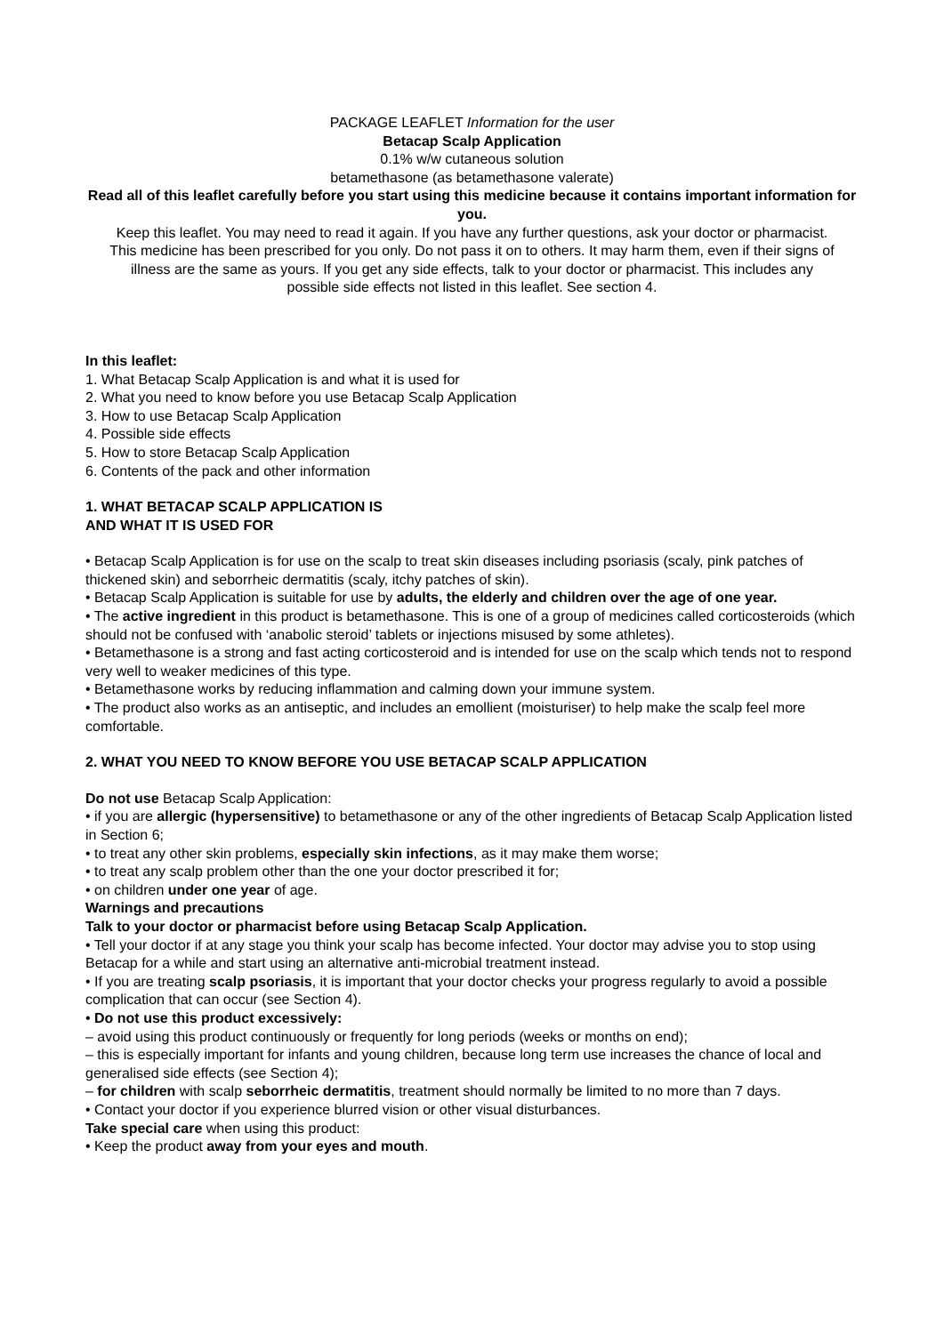PACKAGE LEAFLET Information for the user
Betacap Scalp Application
0.1% w/w cutaneous solution
betamethasone (as betamethasone valerate)
Read all of this leaflet carefully before you start using this medicine because it contains important information for you.
Keep this leaflet. You may need to read it again. If you have any further questions, ask your doctor or pharmacist. This medicine has been prescribed for you only. Do not pass it on to others. It may harm them, even if their signs of illness are the same as yours. If you get any side effects, talk to your doctor or pharmacist. This includes any possible side effects not listed in this leaflet. See section 4.
In this leaflet:
1. What Betacap Scalp Application is and what it is used for
2. What you need to know before you use Betacap Scalp Application
3. How to use Betacap Scalp Application
4. Possible side effects
5. How to store Betacap Scalp Application
6. Contents of the pack and other information
1. WHAT BETACAP SCALP APPLICATION IS
AND WHAT IT IS USED FOR
• Betacap Scalp Application is for use on the scalp to treat skin diseases including psoriasis (scaly, pink patches of thickened skin) and seborrheic dermatitis (scaly, itchy patches of skin).
• Betacap Scalp Application is suitable for use by adults, the elderly and children over the age of one year.
• The active ingredient in this product is betamethasone. This is one of a group of medicines called corticosteroids (which should not be confused with ‘anabolic steroid’ tablets or injections misused by some athletes).
• Betamethasone is a strong and fast acting corticosteroid and is intended for use on the scalp which tends not to respond very well to weaker medicines of this type.
• Betamethasone works by reducing inflammation and calming down your immune system.
• The product also works as an antiseptic, and includes an emollient (moisturiser) to help make the scalp feel more comfortable.
2. WHAT YOU NEED TO KNOW BEFORE YOU USE BETACAP SCALP APPLICATION
Do not use Betacap Scalp Application:
• if you are allergic (hypersensitive) to betamethasone or any of the other ingredients of Betacap Scalp Application listed in Section 6;
• to treat any other skin problems, especially skin infections, as it may make them worse;
• to treat any scalp problem other than the one your doctor prescribed it for;
• on children under one year of age.
Warnings and precautions
Talk to your doctor or pharmacist before using Betacap Scalp Application.
• Tell your doctor if at any stage you think your scalp has become infected. Your doctor may advise you to stop using Betacap for a while and start using an alternative anti-microbial treatment instead.
• If you are treating scalp psoriasis, it is important that your doctor checks your progress regularly to avoid a possible complication that can occur (see Section 4).
• Do not use this product excessively:
– avoid using this product continuously or frequently for long periods (weeks or months on end);
– this is especially important for infants and young children, because long term use increases the chance of local and generalised side effects (see Section 4);
– for children with scalp seborrheic dermatitis, treatment should normally be limited to no more than 7 days.
• Contact your doctor if you experience blurred vision or other visual disturbances.
Take special care when using this product:
• Keep the product away from your eyes and mouth.